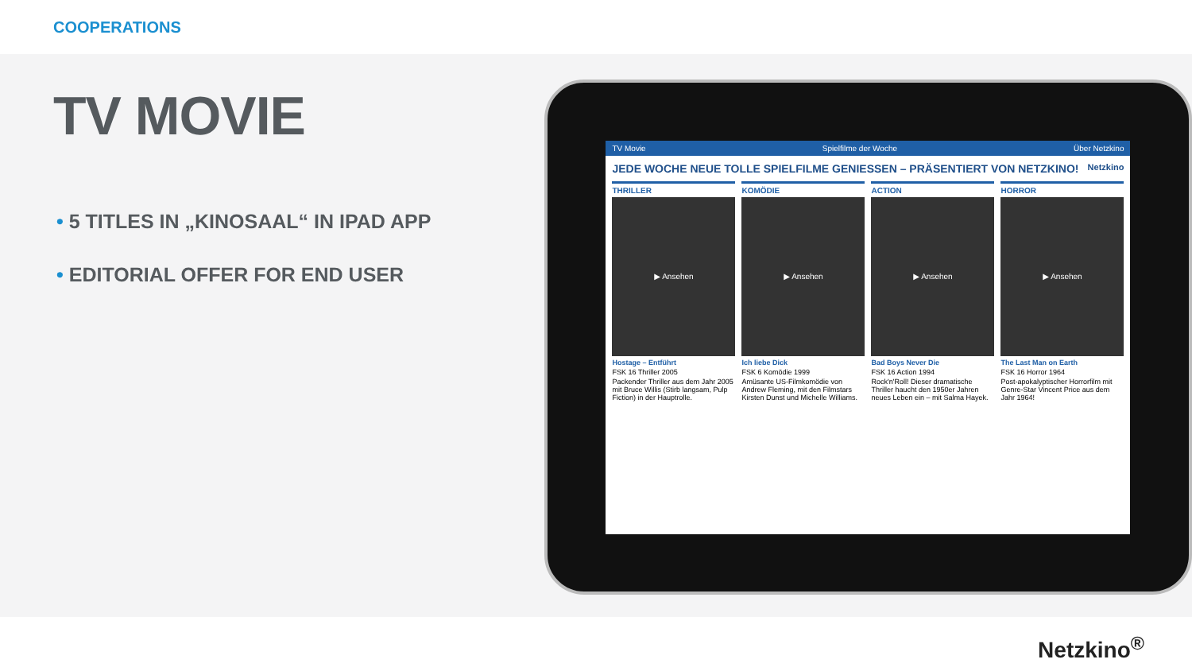COOPERATIONS
TV MOVIE
• 5 TITLES IN „KINOSAAL“ IN IPAD APP
• EDITORIAL OFFER FOR END USER
TV Movie Spielfilme der Woche Über Netzkino
JEDE WOCHE NEUE TOLLE SPIELFILME GENIESSEN – PRÄSENTIERT VON NETZKINO! Netzkino
THRILLER
▶ Ansehen
Hostage – Entführt
FSK 16 Thriller 2005
Packender Thriller aus dem Jahr 2005 mit Bruce Willis (Stirb langsam, Pulp Fiction) in der Hauptrolle.
KOMÖDIE
▶ Ansehen
Ich liebe Dick
FSK 6 Komödie 1999
Amüsante US-Filmkomödie von Andrew Fleming, mit den Filmstars Kirsten Dunst und Michelle Williams.
ACTION
▶ Ansehen
Bad Boys Never Die
FSK 16 Action 1994
Rock'n'Roll! Dieser dramatische Thriller haucht den 1950er Jahren neues Leben ein – mit Salma Hayek.
HORROR
▶ Ansehen
The Last Man on Earth
FSK 16 Horror 1964
Post-apokalyptischer Horrorfilm mit Genre-Star Vincent Price aus dem Jahr 1964!
Netzkino<sup>®</sup>